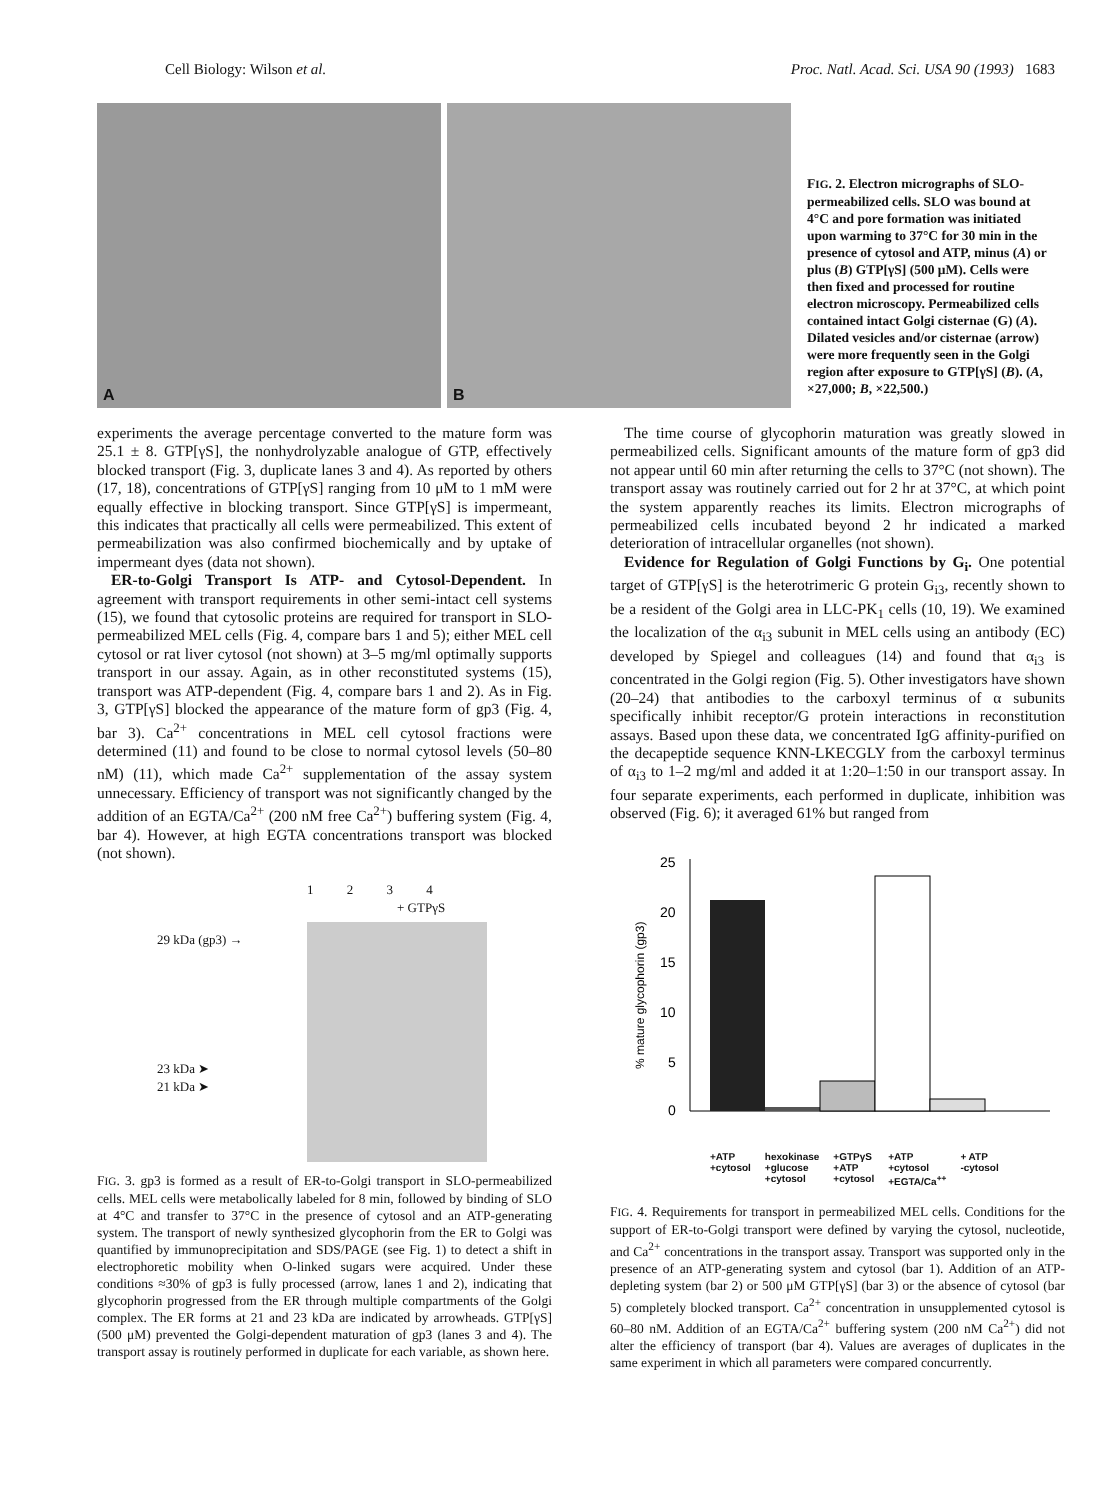Cell Biology: Wilson et al. Proc. Natl. Acad. Sci. USA 90 (1993) 1683
A
B
FIG. 2. Electron micrographs of SLO-permeabilized cells. SLO was bound at 4°C and pore formation was initiated upon warming to 37°C for 30 min in the presence of cytosol and ATP, minus (A) or plus (B) GTP[γS] (500 μM). Cells were then fixed and processed for routine electron microscopy. Permeabilized cells contained intact Golgi cisternae (G) (A). Dilated vesicles and/or cisternae (arrow) were more frequently seen in the Golgi region after exposure to GTP[γS] (B). (A, ×27,000; B, ×22,500.)
experiments the average percentage converted to the mature form was 25.1 ± 8. GTP[γS], the nonhydrolyzable analogue of GTP, effectively blocked transport (Fig. 3, duplicate lanes 3 and 4). As reported by others (17, 18), concentrations of GTP[γS] ranging from 10 μM to 1 mM were equally effective in blocking transport. Since GTP[γS] is impermeant, this indicates that practically all cells were permeabilized. This extent of permeabilization was also confirmed biochemically and by uptake of impermeant dyes (data not shown).
ER-to-Golgi Transport Is ATP- and Cytosol-Dependent. In agreement with transport requirements in other semi-intact cell systems (15), we found that cytosolic proteins are required for transport in SLO-permeabilized MEL cells (Fig. 4, compare bars 1 and 5); either MEL cell cytosol or rat liver cytosol (not shown) at 3–5 mg/ml optimally supports transport in our assay. Again, as in other reconstituted systems (15), transport was ATP-dependent (Fig. 4, compare bars 1 and 2). As in Fig. 3, GTP[γS] blocked the appearance of the mature form of gp3 (Fig. 4, bar 3). Ca<sup>2+</sup> concentrations in MEL cell cytosol fractions were determined (11) and found to be close to normal cytosol levels (50–80 nM) (11), which made Ca<sup>2+</sup> supplementation of the assay system unnecessary. Efficiency of transport was not significantly changed by the addition of an EGTA/Ca<sup>2+</sup> (200 nM free Ca<sup>2+</sup>) buffering system (Fig. 4, bar 4). However, at high EGTA concentrations transport was blocked (not shown).
29 kDa (gp3) →
23 kDa ➤
21 kDa ➤
1 2 3 4
+ GTPγS
FIG. 3. gp3 is formed as a result of ER-to-Golgi transport in SLO-permeabilized cells. MEL cells were metabolically labeled for 8 min, followed by binding of SLO at 4°C and transfer to 37°C in the presence of cytosol and an ATP-generating system. The transport of newly synthesized glycophorin from the ER to Golgi was quantified by immunoprecipitation and SDS/PAGE (see Fig. 1) to detect a shift in electrophoretic mobility when O-linked sugars were acquired. Under these conditions ≈30% of gp3 is fully processed (arrow, lanes 1 and 2), indicating that glycophorin progressed from the ER through multiple compartments of the Golgi complex. The ER forms at 21 and 23 kDa are indicated by arrowheads. GTP[γS] (500 μM) prevented the Golgi-dependent maturation of gp3 (lanes 3 and 4). The transport assay is routinely performed in duplicate for each variable, as shown here.
The time course of glycophorin maturation was greatly slowed in permeabilized cells. Significant amounts of the mature form of gp3 did not appear until 60 min after returning the cells to 37°C (not shown). The transport assay was routinely carried out for 2 hr at 37°C, at which point the system apparently reaches its limits. Electron micrographs of permeabilized cells incubated beyond 2 hr indicated a marked deterioration of intracellular organelles (not shown).
Evidence for Regulation of Golgi Functions by G<sub>i</sub>. One potential target of GTP[γS] is the heterotrimeric G protein G<sub>i3</sub>, recently shown to be a resident of the Golgi area in LLC-PK<sub>1</sub> cells (10, 19). We examined the localization of the α<sub>i3</sub> subunit in MEL cells using an antibody (EC) developed by Spiegel and colleagues (14) and found that α<sub>i3</sub> is concentrated in the Golgi region (Fig. 5). Other investigators have shown (20–24) that antibodies to the carboxyl terminus of α subunits specifically inhibit receptor/G protein interactions in reconstitution assays. Based upon these data, we concentrated IgG affinity-purified on the decapeptide sequence KNN-LKECGLY from the carboxyl terminus of α<sub>i3</sub> to 1–2 mg/ml and added it at 1:20–1:50 in our transport assay. In four separate experiments, each performed in duplicate, inhibition was observed (Fig. 6); it averaged 61% but ranged from
25
20
15
10
5
0
% mature glycophorin (gp3)
+ATP
+cytosol hexokinase
+glucose
+cytosol +GTPγS
+ATP
+cytosol +ATP
+cytosol
+EGTA/Ca<sup>++</sup> + ATP
-cytosol
FIG. 4. Requirements for transport in permeabilized MEL cells. Conditions for the support of ER-to-Golgi transport were defined by varying the cytosol, nucleotide, and Ca<sup>2+</sup> concentrations in the transport assay. Transport was supported only in the presence of an ATP-generating system and cytosol (bar 1). Addition of an ATP-depleting system (bar 2) or 500 μM GTP[γS] (bar 3) or the absence of cytosol (bar 5) completely blocked transport. Ca<sup>2+</sup> concentration in unsupplemented cytosol is 60–80 nM. Addition of an EGTA/Ca<sup>2+</sup> buffering system (200 nM Ca<sup>2+</sup>) did not alter the efficiency of transport (bar 4). Values are averages of duplicates in the same experiment in which all parameters were compared concurrently.